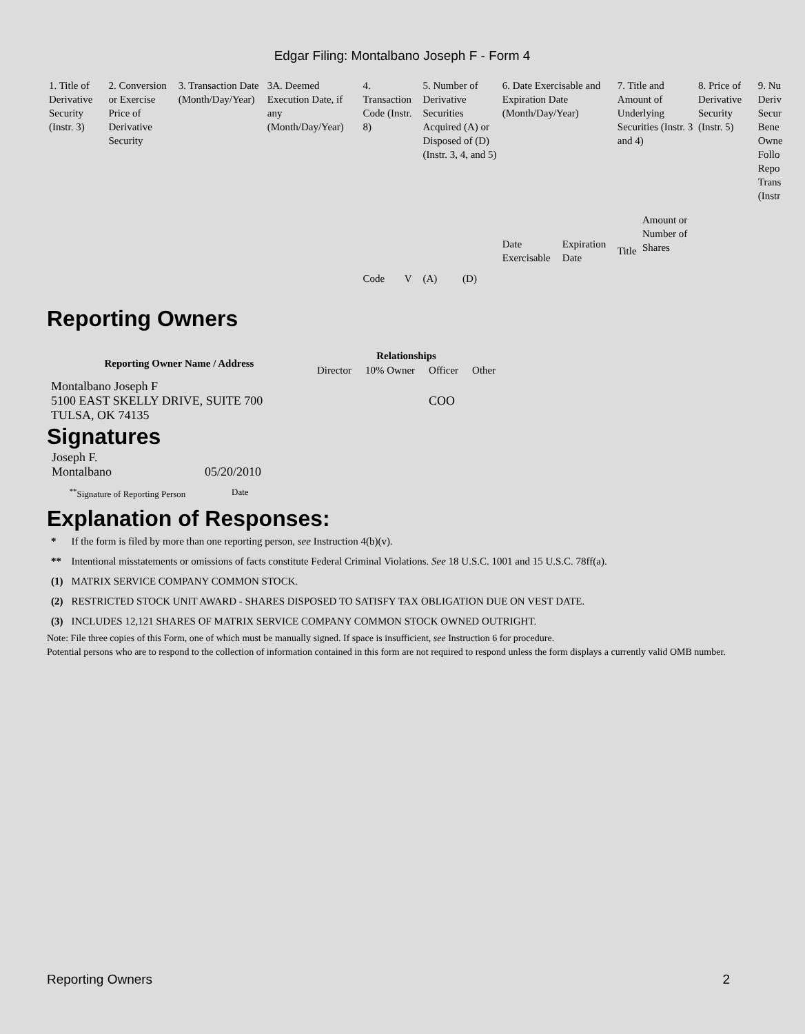Edgar Filing: Montalbano Joseph F - Form 4
| 1. Title of Derivative Security (Instr. 3) | 2. Conversion or Exercise Price of Derivative Security | 3. Transaction Date (Month/Day/Year) | 3A. Deemed Execution Date, if any (Month/Day/Year) | 4. Transaction Code (Instr. 8) | | 5. Number of Derivative Securities Acquired (A) or Disposed of (D) (Instr. 3, 4, and 5) | | 6. Date Exercisable and Expiration Date (Month/Day/Year) | | 7. Title and Amount of Underlying Securities (Instr. 3 and 4) | | 8. Price of Derivative Security (Instr. 5) | 9. Nu Deriv Secur Bene Owne Follo Repo Trans (Instr |
| | | | | Code | V | (A) | (D) | Date Exercisable | Expiration Date | Title | Amount or Number of Shares | | |
Reporting Owners
| Reporting Owner Name / Address | Relationships | | | |
| --- | --- | --- | --- | --- |
| | Director | 10% Owner | Officer | Other |
| Montalbano Joseph F 5100 EAST SKELLY DRIVE, SUITE 700 TULSA, OK 74135 | | | COO | |
Signatures
| Joseph F. Montalbano | 05/20/2010 |
| <sup>**</sup> Signature of Reporting Person | Date |
Explanation of Responses:
| * | If the form is filed by more than one reporting person, see Instruction 4(b)(v). |
| ** | Intentional misstatements or omissions of facts constitute Federal Criminal Violations. See 18 U.S.C. 1001 and 15 U.S.C. 78ff(a). |
| (1) | MATRIX SERVICE COMPANY COMMON STOCK. |
| (2) | RESTRICTED STOCK UNIT AWARD - SHARES DISPOSED TO SATISFY TAX OBLIGATION DUE ON VEST DATE. |
| (3) | INCLUDES 12,121 SHARES OF MATRIX SERVICE COMPANY COMMON STOCK OWNED OUTRIGHT. |
Note: File three copies of this Form, one of which must be manually signed. If space is insufficient, see Instruction 6 for procedure.
Potential persons who are to respond to the collection of information contained in this form are not required to respond unless the form displays a currently valid OMB number.
Reporting Owners 2